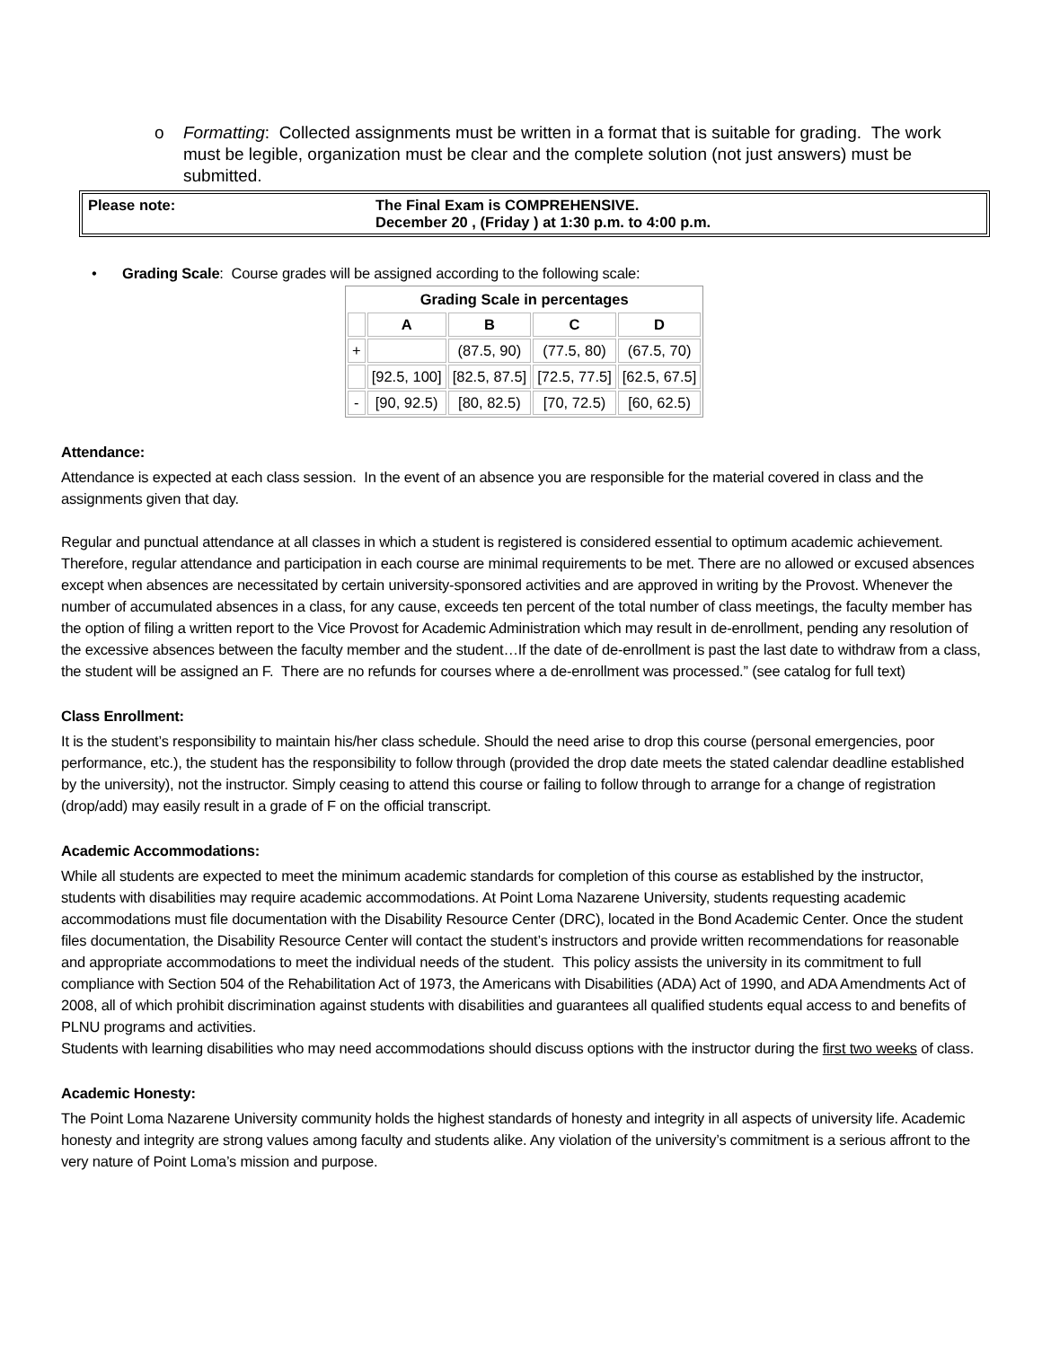o Formatting: Collected assignments must be written in a format that is suitable for grading. The work must be legible, organization must be clear and the complete solution (not just answers) must be submitted.
| Please note: | The Final Exam is COMPREHENSIVE. December 20 , (Friday ) at 1:30 p.m. to 4:00 p.m. |
• Grading Scale: Course grades will be assigned according to the following scale:
| Grading Scale in percentages | | | | |
| --- | --- | --- | --- | --- |
| | A | B | C | D |
| + | | (87.5, 90) | (77.5, 80) | (67.5, 70) |
| | [92.5, 100] | [82.5, 87.5] | [72.5, 77.5] | [62.5, 67.5] |
| - | [90, 92.5) | [80, 82.5) | [70, 72.5) | [60, 62.5) |
Attendance:
Attendance is expected at each class session. In the event of an absence you are responsible for the material covered in class and the assignments given that day.
Regular and punctual attendance at all classes in which a student is registered is considered essential to optimum academic achievement. Therefore, regular attendance and participation in each course are minimal requirements to be met. There are no allowed or excused absences except when absences are necessitated by certain university-sponsored activities and are approved in writing by the Provost. Whenever the number of accumulated absences in a class, for any cause, exceeds ten percent of the total number of class meetings, the faculty member has the option of filing a written report to the Vice Provost for Academic Administration which may result in de-enrollment, pending any resolution of the excessive absences between the faculty member and the student…If the date of de-enrollment is past the last date to withdraw from a class, the student will be assigned an F. There are no refunds for courses where a de-enrollment was processed.” (see catalog for full text)
Class Enrollment:
It is the student’s responsibility to maintain his/her class schedule. Should the need arise to drop this course (personal emergencies, poor performance, etc.), the student has the responsibility to follow through (provided the drop date meets the stated calendar deadline established by the university), not the instructor. Simply ceasing to attend this course or failing to follow through to arrange for a change of registration (drop/add) may easily result in a grade of F on the official transcript.
Academic Accommodations:
While all students are expected to meet the minimum academic standards for completion of this course as established by the instructor, students with disabilities may require academic accommodations. At Point Loma Nazarene University, students requesting academic accommodations must file documentation with the Disability Resource Center (DRC), located in the Bond Academic Center. Once the student files documentation, the Disability Resource Center will contact the student’s instructors and provide written recommendations for reasonable and appropriate accommodations to meet the individual needs of the student. This policy assists the university in its commitment to full compliance with Section 504 of the Rehabilitation Act of 1973, the Americans with Disabilities (ADA) Act of 1990, and ADA Amendments Act of 2008, all of which prohibit discrimination against students with disabilities and guarantees all qualified students equal access to and benefits of PLNU programs and activities.
Students with learning disabilities who may need accommodations should discuss options with the instructor during the first two weeks of class.
Academic Honesty:
The Point Loma Nazarene University community holds the highest standards of honesty and integrity in all aspects of university life. Academic honesty and integrity are strong values among faculty and students alike. Any violation of the university’s commitment is a serious affront to the very nature of Point Loma’s mission and purpose.